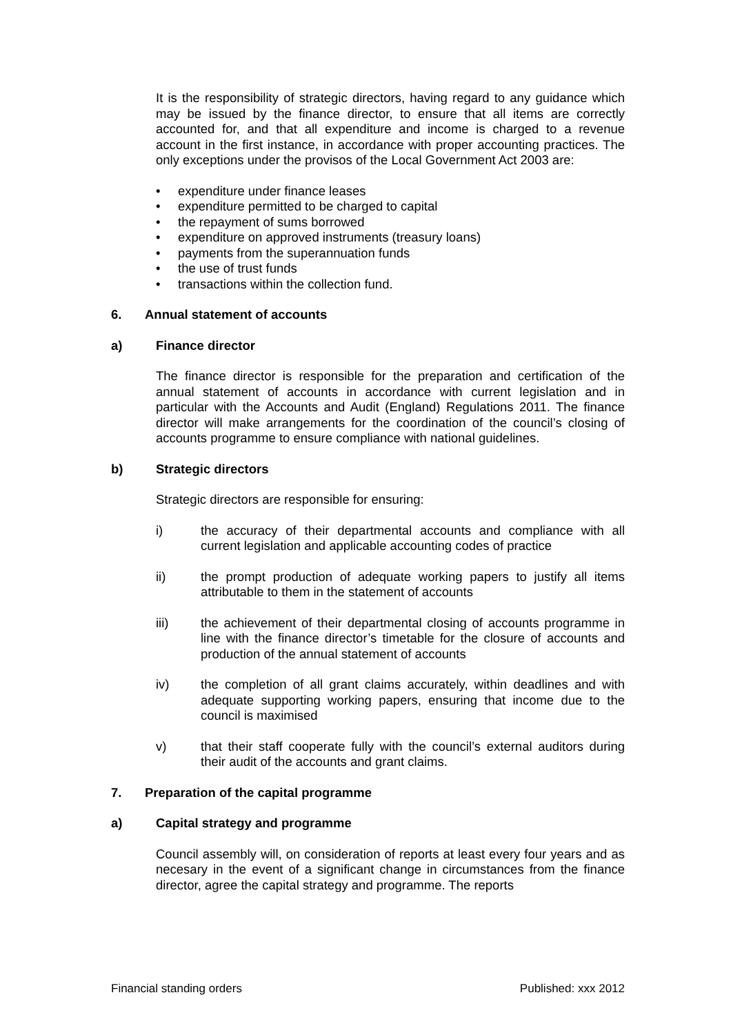It is the responsibility of strategic directors, having regard to any guidance which may be issued by the finance director, to ensure that all items are correctly accounted for, and that all expenditure and income is charged to a revenue account in the first instance, in accordance with proper accounting practices. The only exceptions under the provisos of the Local Government Act 2003 are:
• expenditure under finance leases
• expenditure permitted to be charged to capital
• the repayment of sums borrowed
• expenditure on approved instruments (treasury loans)
• payments from the superannuation funds
• the use of trust funds
• transactions within the collection fund.
6. Annual statement of accounts
a) Finance director
The finance director is responsible for the preparation and certification of the annual statement of accounts in accordance with current legislation and in particular with the Accounts and Audit (England) Regulations 2011. The finance director will make arrangements for the coordination of the council’s closing of accounts programme to ensure compliance with national guidelines.
b) Strategic directors
Strategic directors are responsible for ensuring:
i) the accuracy of their departmental accounts and compliance with all current legislation and applicable accounting codes of practice
ii) the prompt production of adequate working papers to justify all items attributable to them in the statement of accounts
iii) the achievement of their departmental closing of accounts programme in line with the finance director’s timetable for the closure of accounts and production of the annual statement of accounts
iv) the completion of all grant claims accurately, within deadlines and with adequate supporting working papers, ensuring that income due to the council is maximised
v) that their staff cooperate fully with the council’s external auditors during their audit of the accounts and grant claims.
7. Preparation of the capital programme
a) Capital strategy and programme
Council assembly will, on consideration of reports at least every four years and as necesary in the event of a significant change in circumstances from the finance director, agree the capital strategy and programme. The reports
Financial standing orders Published: xxx 2012